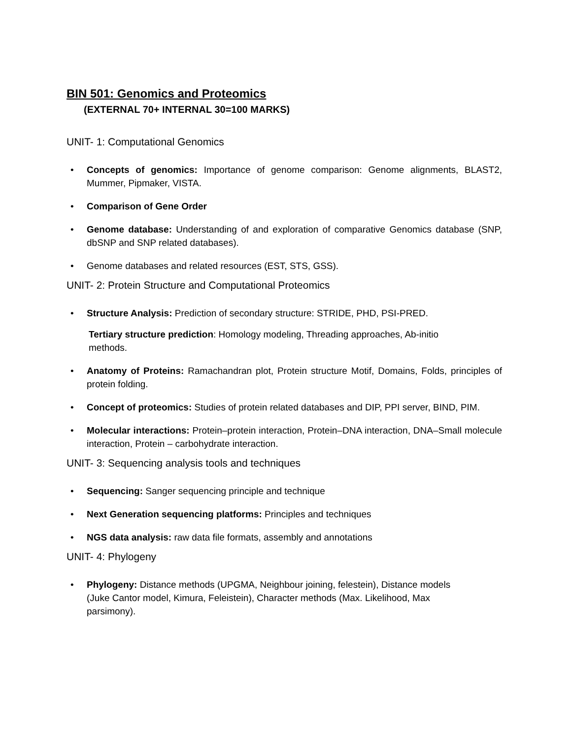BIN 501: Genomics and Proteomics
(EXTERNAL 70+ INTERNAL 30=100 MARKS)
UNIT- 1: Computational Genomics
• Concepts of genomics: Importance of genome comparison: Genome alignments, BLAST2, Mummer, Pipmaker, VISTA.
• Comparison of Gene Order
• Genome database: Understanding of and exploration of comparative Genomics database (SNP, dbSNP and SNP related databases).
• Genome databases and related resources (EST, STS, GSS).
UNIT- 2: Protein Structure and Computational Proteomics
• Structure Analysis: Prediction of secondary structure: STRIDE, PHD, PSI-PRED.
Tertiary structure prediction: Homology modeling, Threading approaches, Ab-initio methods.
• Anatomy of Proteins: Ramachandran plot, Protein structure Motif, Domains, Folds, principles of protein folding.
• Concept of proteomics: Studies of protein related databases and DIP, PPI server, BIND, PIM.
• Molecular interactions: Protein–protein interaction, Protein–DNA interaction, DNA–Small molecule interaction, Protein – carbohydrate interaction.
UNIT- 3: Sequencing analysis tools and techniques
• Sequencing: Sanger sequencing principle and technique
• Next Generation sequencing platforms: Principles and techniques
• NGS data analysis: raw data file formats, assembly and annotations
UNIT- 4: Phylogeny
• Phylogeny: Distance methods (UPGMA, Neighbour joining, felestein), Distance models (Juke Cantor model, Kimura, Feleistein), Character methods (Max. Likelihood, Max parsimony).